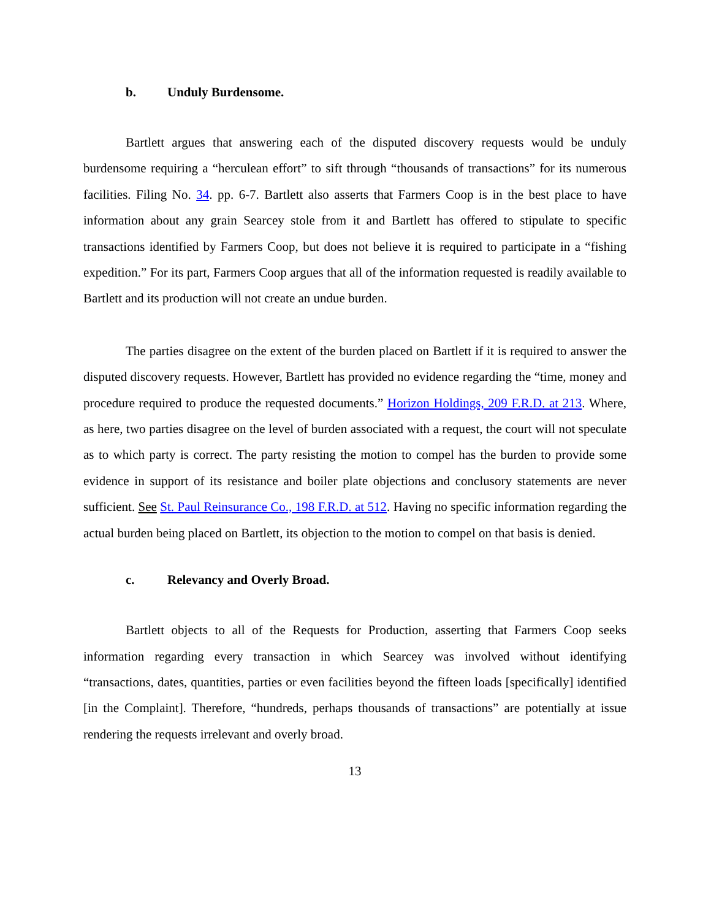b. Unduly Burdensome.
Bartlett argues that answering each of the disputed discovery requests would be unduly burdensome requiring a “herculean effort” to sift through “thousands of transactions” for its numerous facilities. Filing No. 34. pp. 6-7. Bartlett also asserts that Farmers Coop is in the best place to have information about any grain Searcey stole from it and Bartlett has offered to stipulate to specific transactions identified by Farmers Coop, but does not believe it is required to participate in a “fishing expedition.” For its part, Farmers Coop argues that all of the information requested is readily available to Bartlett and its production will not create an undue burden.
The parties disagree on the extent of the burden placed on Bartlett if it is required to answer the disputed discovery requests. However, Bartlett has provided no evidence regarding the “time, money and procedure required to produce the requested documents.” Horizon Holdings, 209 F.R.D. at 213. Where, as here, two parties disagree on the level of burden associated with a request, the court will not speculate as to which party is correct. The party resisting the motion to compel has the burden to provide some evidence in support of its resistance and boiler plate objections and conclusory statements are never sufficient. See St. Paul Reinsurance Co., 198 F.R.D. at 512. Having no specific information regarding the actual burden being placed on Bartlett, its objection to the motion to compel on that basis is denied.
c. Relevancy and Overly Broad.
Bartlett objects to all of the Requests for Production, asserting that Farmers Coop seeks information regarding every transaction in which Searcey was involved without identifying “transactions, dates, quantities, parties or even facilities beyond the fifteen loads [specifically] identified [in the Complaint]. Therefore, “hundreds, perhaps thousands of transactions” are potentially at issue rendering the requests irrelevant and overly broad.
13